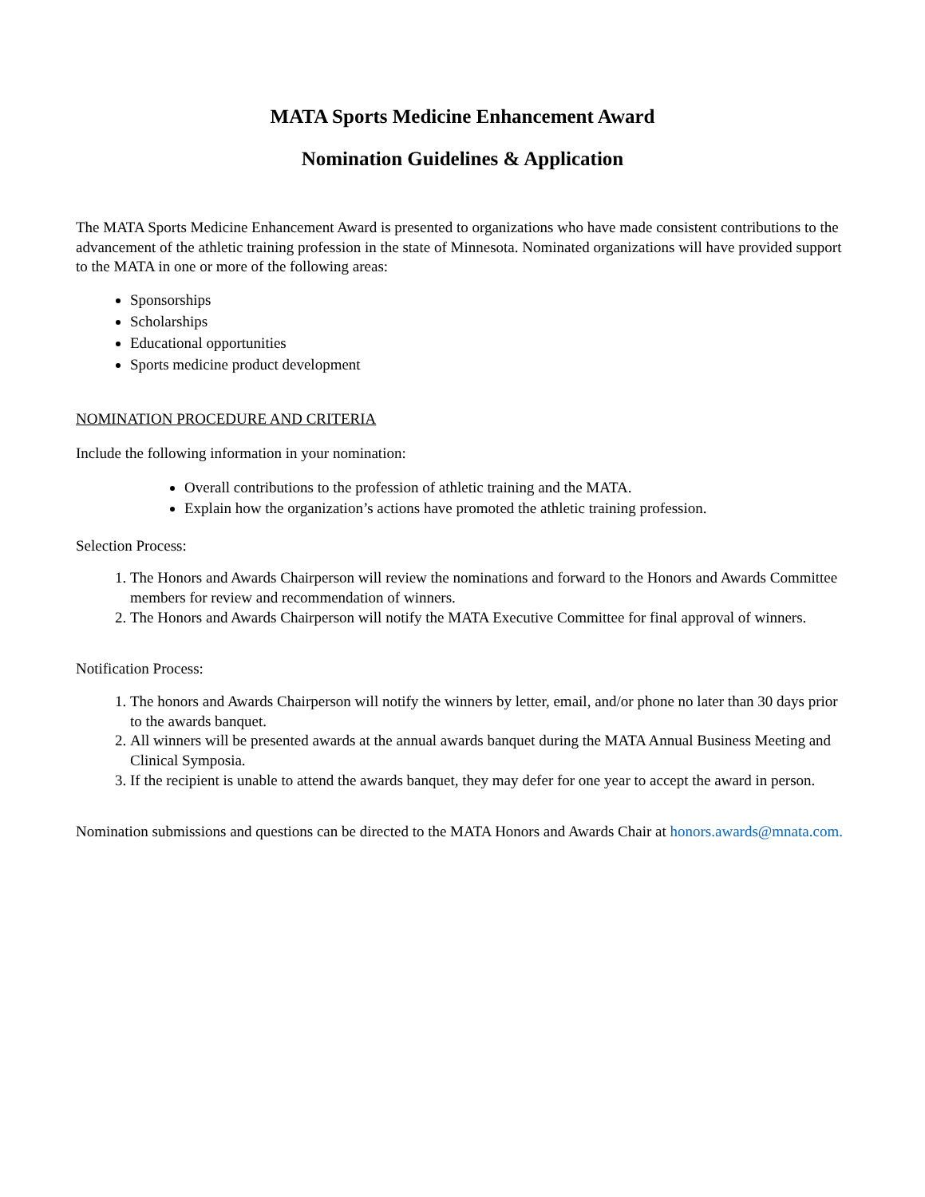MATA Sports Medicine Enhancement Award
Nomination Guidelines & Application
The MATA Sports Medicine Enhancement Award is presented to organizations who have made consistent contributions to the advancement of the athletic training profession in the state of Minnesota. Nominated organizations will have provided support to the MATA in one or more of the following areas:
Sponsorships
Scholarships
Educational opportunities
Sports medicine product development
NOMINATION PROCEDURE AND CRITERIA
Include the following information in your nomination:
Overall contributions to the profession of athletic training and the MATA.
Explain how the organization’s actions have promoted the athletic training profession.
Selection Process:
1. The Honors and Awards Chairperson will review the nominations and forward to the Honors and Awards Committee members for review and recommendation of winners.
2. The Honors and Awards Chairperson will notify the MATA Executive Committee for final approval of winners.
Notification Process:
1. The honors and Awards Chairperson will notify the winners by letter, email, and/or phone no later than 30 days prior to the awards banquet.
2. All winners will be presented awards at the annual awards banquet during the MATA Annual Business Meeting and Clinical Symposia.
3. If the recipient is unable to attend the awards banquet, they may defer for one year to accept the award in person.
Nomination submissions and questions can be directed to the MATA Honors and Awards Chair at honors.awards@mnata.com.